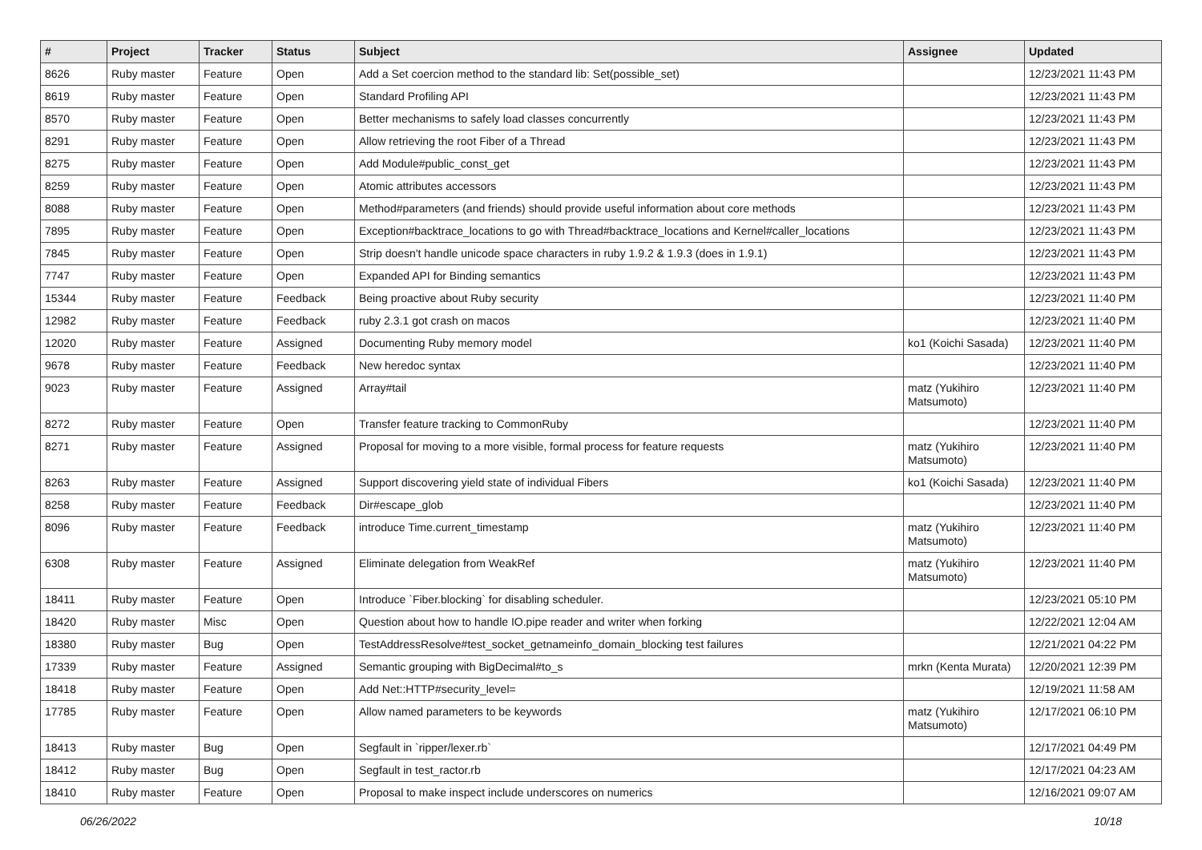| # | Project | Tracker | Status | Subject | Assignee | Updated |
| --- | --- | --- | --- | --- | --- | --- |
| 8626 | Ruby master | Feature | Open | Add a Set coercion method to the standard lib: Set(possible_set) | | 12/23/2021 11:43 PM |
| 8619 | Ruby master | Feature | Open | Standard Profiling API | | 12/23/2021 11:43 PM |
| 8570 | Ruby master | Feature | Open | Better mechanisms to safely load classes concurrently | | 12/23/2021 11:43 PM |
| 8291 | Ruby master | Feature | Open | Allow retrieving the root Fiber of a Thread | | 12/23/2021 11:43 PM |
| 8275 | Ruby master | Feature | Open | Add Module#public_const_get | | 12/23/2021 11:43 PM |
| 8259 | Ruby master | Feature | Open | Atomic attributes accessors | | 12/23/2021 11:43 PM |
| 8088 | Ruby master | Feature | Open | Method#parameters (and friends) should provide useful information about core methods | | 12/23/2021 11:43 PM |
| 7895 | Ruby master | Feature | Open | Exception#backtrace_locations to go with Thread#backtrace_locations and Kernel#caller_locations | | 12/23/2021 11:43 PM |
| 7845 | Ruby master | Feature | Open | Strip doesn't handle unicode space characters in ruby 1.9.2 & 1.9.3 (does in 1.9.1) | | 12/23/2021 11:43 PM |
| 7747 | Ruby master | Feature | Open | Expanded API for Binding semantics | | 12/23/2021 11:43 PM |
| 15344 | Ruby master | Feature | Feedback | Being proactive about Ruby security | | 12/23/2021 11:40 PM |
| 12982 | Ruby master | Feature | Feedback | ruby 2.3.1 got crash on macos | | 12/23/2021 11:40 PM |
| 12020 | Ruby master | Feature | Assigned | Documenting Ruby memory model | ko1 (Koichi Sasada) | 12/23/2021 11:40 PM |
| 9678 | Ruby master | Feature | Feedback | New heredoc syntax | | 12/23/2021 11:40 PM |
| 9023 | Ruby master | Feature | Assigned | Array#tail | matz (Yukihiro Matsumoto) | 12/23/2021 11:40 PM |
| 8272 | Ruby master | Feature | Open | Transfer feature tracking to CommonRuby | | 12/23/2021 11:40 PM |
| 8271 | Ruby master | Feature | Assigned | Proposal for moving to a more visible, formal process for feature requests | matz (Yukihiro Matsumoto) | 12/23/2021 11:40 PM |
| 8263 | Ruby master | Feature | Assigned | Support discovering yield state of individual Fibers | ko1 (Koichi Sasada) | 12/23/2021 11:40 PM |
| 8258 | Ruby master | Feature | Feedback | Dir#escape_glob | | 12/23/2021 11:40 PM |
| 8096 | Ruby master | Feature | Feedback | introduce Time.current_timestamp | matz (Yukihiro Matsumoto) | 12/23/2021 11:40 PM |
| 6308 | Ruby master | Feature | Assigned | Eliminate delegation from WeakRef | matz (Yukihiro Matsumoto) | 12/23/2021 11:40 PM |
| 18411 | Ruby master | Feature | Open | Introduce `Fiber.blocking` for disabling scheduler. | | 12/23/2021 05:10 PM |
| 18420 | Ruby master | Misc | Open | Question about how to handle IO.pipe reader and writer when forking | | 12/22/2021 12:04 AM |
| 18380 | Ruby master | Bug | Open | TestAddressResolve#test_socket_getnameinfo_domain_blocking test failures | | 12/21/2021 04:22 PM |
| 17339 | Ruby master | Feature | Assigned | Semantic grouping with BigDecimal#to_s | mrkn (Kenta Murata) | 12/20/2021 12:39 PM |
| 18418 | Ruby master | Feature | Open | Add Net::HTTP#security_level= | | 12/19/2021 11:58 AM |
| 17785 | Ruby master | Feature | Open | Allow named parameters to be keywords | matz (Yukihiro Matsumoto) | 12/17/2021 06:10 PM |
| 18413 | Ruby master | Bug | Open | Segfault in `ripper/lexer.rb` | | 12/17/2021 04:49 PM |
| 18412 | Ruby master | Bug | Open | Segfault in test_ractor.rb | | 12/17/2021 04:23 AM |
| 18410 | Ruby master | Feature | Open | Proposal to make inspect include underscores on numerics | | 12/16/2021 09:07 AM |
06/26/2022 10/18